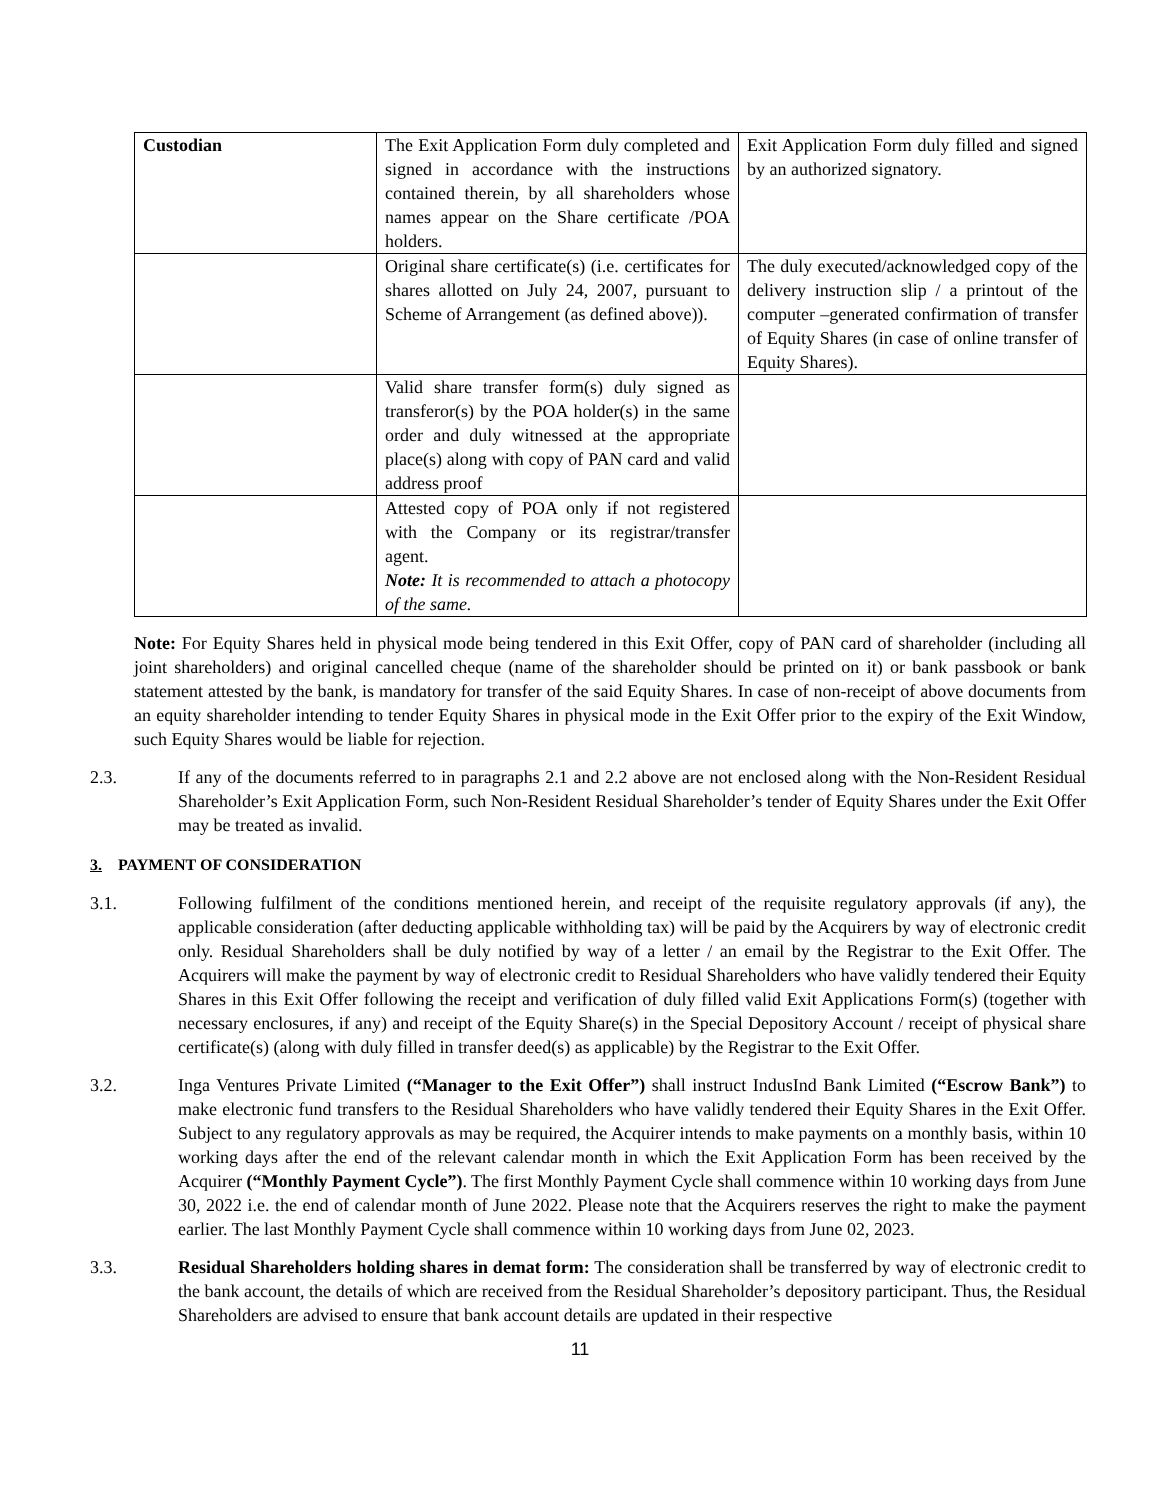| Custodian | The Exit Application Form duly completed and signed in accordance with the instructions contained therein, by all shareholders whose names appear on the Share certificate /POA holders. | Exit Application Form duly filled and signed by an authorized signatory. |
| | Original share certificate(s) (i.e. certificates for shares allotted on July 24, 2007, pursuant to Scheme of Arrangement (as defined above)). | The duly executed/acknowledged copy of the delivery instruction slip / a printout of the computer –generated confirmation of transfer of Equity Shares (in case of online transfer of Equity Shares). |
| | Valid share transfer form(s) duly signed as transferor(s) by the POA holder(s) in the same order and duly witnessed at the appropriate place(s) along with copy of PAN card and valid address proof | |
| | Attested copy of POA only if not registered with the Company or its registrar/transfer agent. Note: It is recommended to attach a photocopy of the same. | |
Note: For Equity Shares held in physical mode being tendered in this Exit Offer, copy of PAN card of shareholder (including all joint shareholders) and original cancelled cheque (name of the shareholder should be printed on it) or bank passbook or bank statement attested by the bank, is mandatory for transfer of the said Equity Shares. In case of non-receipt of above documents from an equity shareholder intending to tender Equity Shares in physical mode in the Exit Offer prior to the expiry of the Exit Window, such Equity Shares would be liable for rejection.
2.3. If any of the documents referred to in paragraphs 2.1 and 2.2 above are not enclosed along with the Non-Resident Residual Shareholder’s Exit Application Form, such Non-Resident Residual Shareholder’s tender of Equity Shares under the Exit Offer may be treated as invalid.
3. PAYMENT OF CONSIDERATION
3.1. Following fulfilment of the conditions mentioned herein, and receipt of the requisite regulatory approvals (if any), the applicable consideration (after deducting applicable withholding tax) will be paid by the Acquirers by way of electronic credit only. Residual Shareholders shall be duly notified by way of a letter / an email by the Registrar to the Exit Offer. The Acquirers will make the payment by way of electronic credit to Residual Shareholders who have validly tendered their Equity Shares in this Exit Offer following the receipt and verification of duly filled valid Exit Applications Form(s) (together with necessary enclosures, if any) and receipt of the Equity Share(s) in the Special Depository Account / receipt of physical share certificate(s) (along with duly filled in transfer deed(s) as applicable) by the Registrar to the Exit Offer.
3.2. Inga Ventures Private Limited (“Manager to the Exit Offer”) shall instruct IndusInd Bank Limited (“Escrow Bank”) to make electronic fund transfers to the Residual Shareholders who have validly tendered their Equity Shares in the Exit Offer. Subject to any regulatory approvals as may be required, the Acquirer intends to make payments on a monthly basis, within 10 working days after the end of the relevant calendar month in which the Exit Application Form has been received by the Acquirer (“Monthly Payment Cycle”). The first Monthly Payment Cycle shall commence within 10 working days from June 30, 2022 i.e. the end of calendar month of June 2022. Please note that the Acquirers reserves the right to make the payment earlier. The last Monthly Payment Cycle shall commence within 10 working days from June 02, 2023.
3.3. Residual Shareholders holding shares in demat form: The consideration shall be transferred by way of electronic credit to the bank account, the details of which are received from the Residual Shareholder’s depository participant. Thus, the Residual Shareholders are advised to ensure that bank account details are updated in their respective
11